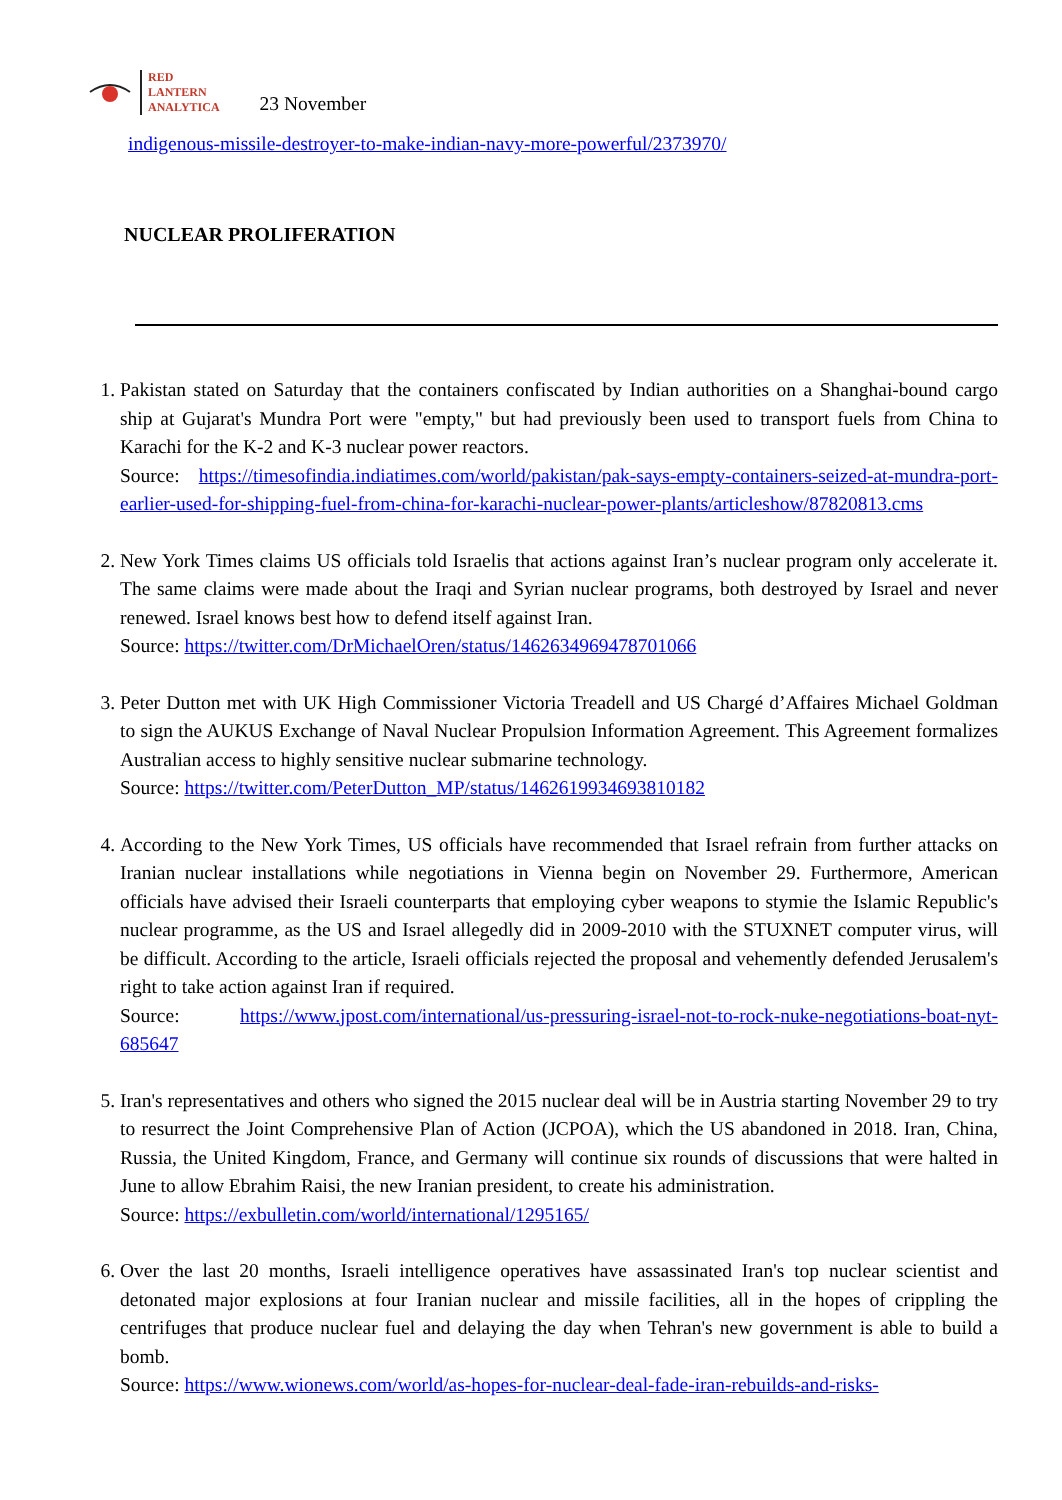RED
LANTERN
ANALYTICA
23 November
indigenous-missile-destroyer-to-make-indian-navy-more-powerful/2373970/
NUCLEAR PROLIFERATION
1. Pakistan stated on Saturday that the containers confiscated by Indian authorities on a Shanghai-bound cargo ship at Gujarat's Mundra Port were "empty," but had previously been used to transport fuels from China to Karachi for the K-2 and K-3 nuclear power reactors.
Source: https://timesofindia.indiatimes.com/world/pakistan/pak-says-empty-containers-seized-at-mundra-port-earlier-used-for-shipping-fuel-from-china-for-karachi-nuclear-power-plants/articleshow/87820813.cms
2. New York Times claims US officials told Israelis that actions against Iran’s nuclear program only accelerate it. The same claims were made about the Iraqi and Syrian nuclear programs, both destroyed by Israel and never renewed. Israel knows best how to defend itself against Iran.
Source: https://twitter.com/DrMichaelOren/status/1462634969478701066
3. Peter Dutton met with UK High Commissioner Victoria Treadell and US Chargé d’Affaires Michael Goldman to sign the AUKUS Exchange of Naval Nuclear Propulsion Information Agreement. This Agreement formalizes Australian access to highly sensitive nuclear submarine technology.
Source: https://twitter.com/PeterDutton_MP/status/1462619934693810182
4. According to the New York Times, US officials have recommended that Israel refrain from further attacks on Iranian nuclear installations while negotiations in Vienna begin on November 29. Furthermore, American officials have advised their Israeli counterparts that employing cyber weapons to stymie the Islamic Republic's nuclear programme, as the US and Israel allegedly did in 2009-2010 with the STUXNET computer virus, will be difficult. According to the article, Israeli officials rejected the proposal and vehemently defended Jerusalem's right to take action against Iran if required.
Source: https://www.jpost.com/international/us-pressuring-israel-not-to-rock-nuke-negotiations-boat-nyt-685647
5. Iran's representatives and others who signed the 2015 nuclear deal will be in Austria starting November 29 to try to resurrect the Joint Comprehensive Plan of Action (JCPOA), which the US abandoned in 2018. Iran, China, Russia, the United Kingdom, France, and Germany will continue six rounds of discussions that were halted in June to allow Ebrahim Raisi, the new Iranian president, to create his administration.
Source: https://exbulletin.com/world/international/1295165/
6. Over the last 20 months, Israeli intelligence operatives have assassinated Iran's top nuclear scientist and detonated major explosions at four Iranian nuclear and missile facilities, all in the hopes of crippling the centrifuges that produce nuclear fuel and delaying the day when Tehran's new government is able to build a bomb.
Source: https://www.wionews.com/world/as-hopes-for-nuclear-deal-fade-iran-rebuilds-and-risks-